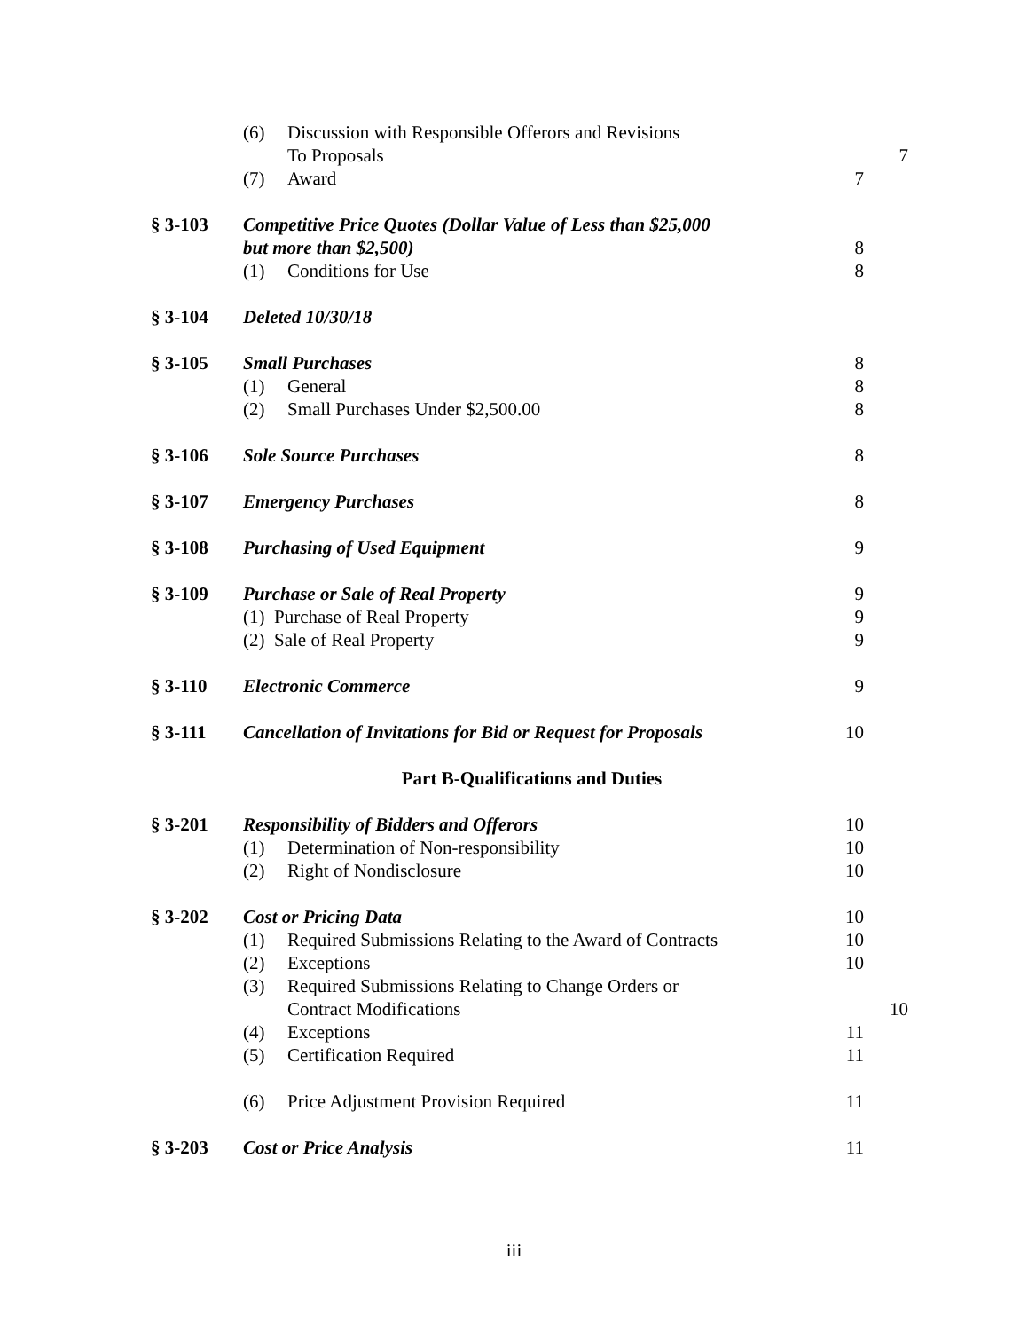(6) Discussion with Responsible Offerors and Revisions
To Proposals 7
(7) Award 7
§ 3-103 Competitive Price Quotes (Dollar Value of Less than $25,000
but more than $2,500) 8
(1) Conditions for Use 8
§ 3-104 Deleted 10/30/18
§ 3-105 Small Purchases 8
(1) General 8
(2) Small Purchases Under $2,500.00 8
§ 3-106 Sole Source Purchases 8
§ 3-107 Emergency Purchases 8
§ 3-108 Purchasing of Used Equipment 9
§ 3-109 Purchase or Sale of Real Property 9
(1) Purchase of Real Property 9
(2) Sale of Real Property 9
§ 3-110 Electronic Commerce 9
§ 3-111 Cancellation of Invitations for Bid or Request for Proposals
10
Part B-Qualifications and Duties
§ 3-201 Responsibility of Bidders and Offerors 10
(1) Determination of Non-responsibility 10
(2) Right of Nondisclosure 10
§ 3-202 Cost or Pricing Data 10
(1) Required Submissions Relating to the Award of Contracts
10
(2) Exceptions 10
(3) Required Submissions Relating to Change Orders or
Contract Modifications 10
(4) Exceptions 11
(5) Certification Required 11
(6) Price Adjustment Provision Required 11
§ 3-203 Cost or Price Analysis 11
iii